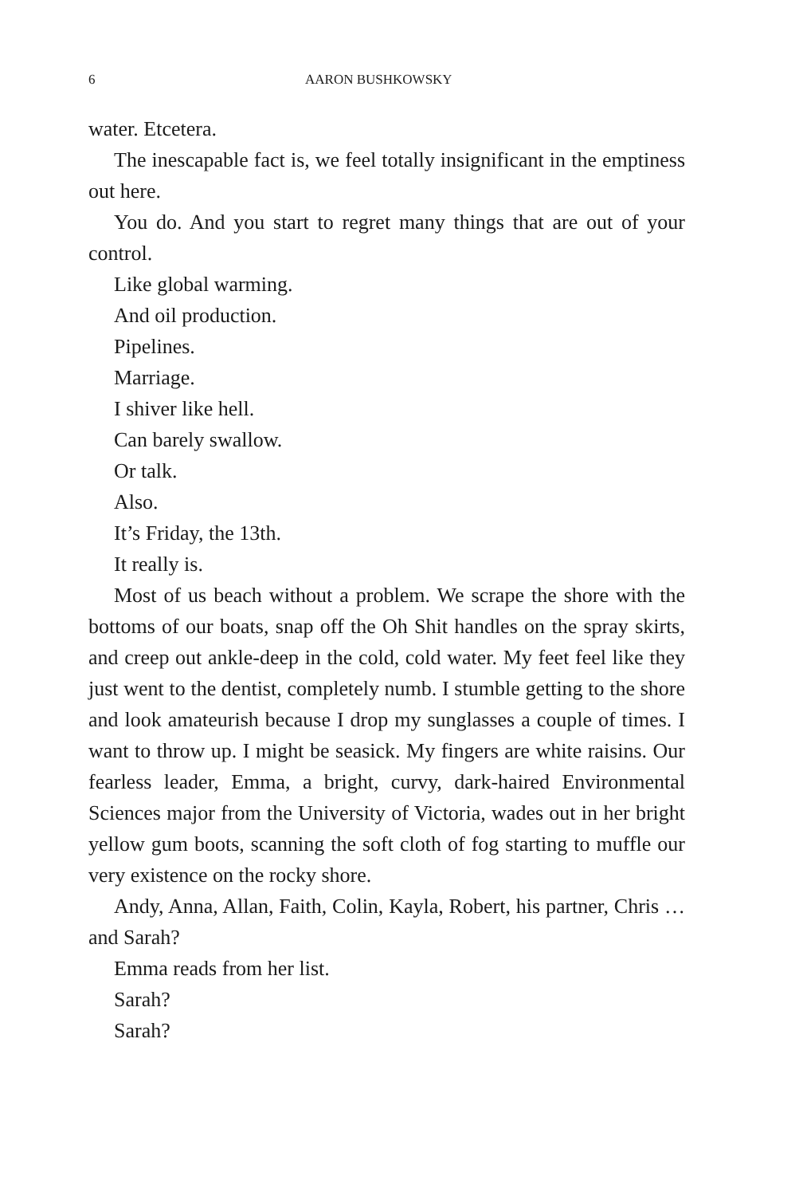6 AARON BUSHKOWSKY
water. Etcetera.
The inescapable fact is, we feel totally insignificant in the emptiness out here.
You do. And you start to regret many things that are out of your control.
Like global warming.
And oil production.
Pipelines.
Marriage.
I shiver like hell.
Can barely swallow.
Or talk.
Also.
It’s Friday, the 13th.
It really is.
Most of us beach without a problem. We scrape the shore with the bottoms of our boats, snap off the Oh Shit handles on the spray skirts, and creep out ankle-deep in the cold, cold water. My feet feel like they just went to the dentist, completely numb. I stumble getting to the shore and look amateurish because I drop my sunglasses a couple of times. I want to throw up. I might be seasick. My fingers are white raisins. Our fearless leader, Emma, a bright, curvy, dark-haired Environmental Sciences major from the University of Victoria, wades out in her bright yellow gum boots, scanning the soft cloth of fog starting to muffle our very existence on the rocky shore.
Andy, Anna, Allan, Faith, Colin, Kayla, Robert, his partner, Chris … and Sarah?
Emma reads from her list.
Sarah?
Sarah?